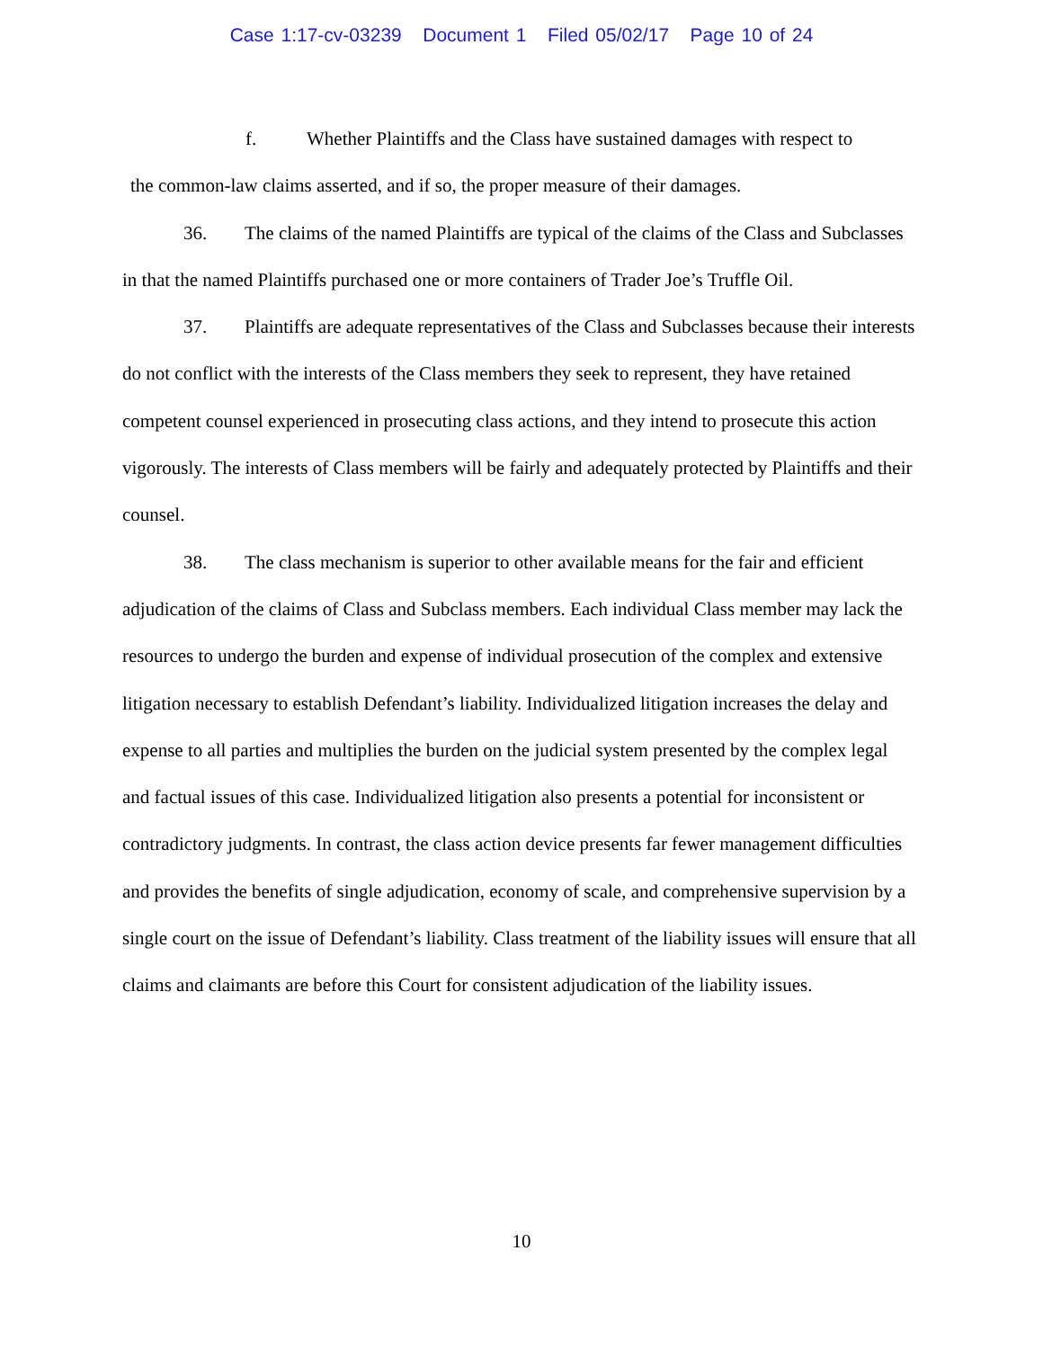Case 1:17-cv-03239 Document 1 Filed 05/02/17 Page 10 of 24
f. Whether Plaintiffs and the Class have sustained damages with respect to
the common-law claims asserted, and if so, the proper measure of their damages.
36. The claims of the named Plaintiffs are typical of the claims of the Class and Subclasses in that the named Plaintiffs purchased one or more containers of Trader Joe’s Truffle Oil.
37. Plaintiffs are adequate representatives of the Class and Subclasses because their interests do not conflict with the interests of the Class members they seek to represent, they have retained competent counsel experienced in prosecuting class actions, and they intend to prosecute this action vigorously. The interests of Class members will be fairly and adequately protected by Plaintiffs and their counsel.
38. The class mechanism is superior to other available means for the fair and efficient adjudication of the claims of Class and Subclass members. Each individual Class member may lack the resources to undergo the burden and expense of individual prosecution of the complex and extensive litigation necessary to establish Defendant’s liability. Individualized litigation increases the delay and expense to all parties and multiplies the burden on the judicial system presented by the complex legal and factual issues of this case. Individualized litigation also presents a potential for inconsistent or contradictory judgments. In contrast, the class action device presents far fewer management difficulties and provides the benefits of single adjudication, economy of scale, and comprehensive supervision by a single court on the issue of Defendant’s liability. Class treatment of the liability issues will ensure that all claims and claimants are before this Court for consistent adjudication of the liability issues.
10